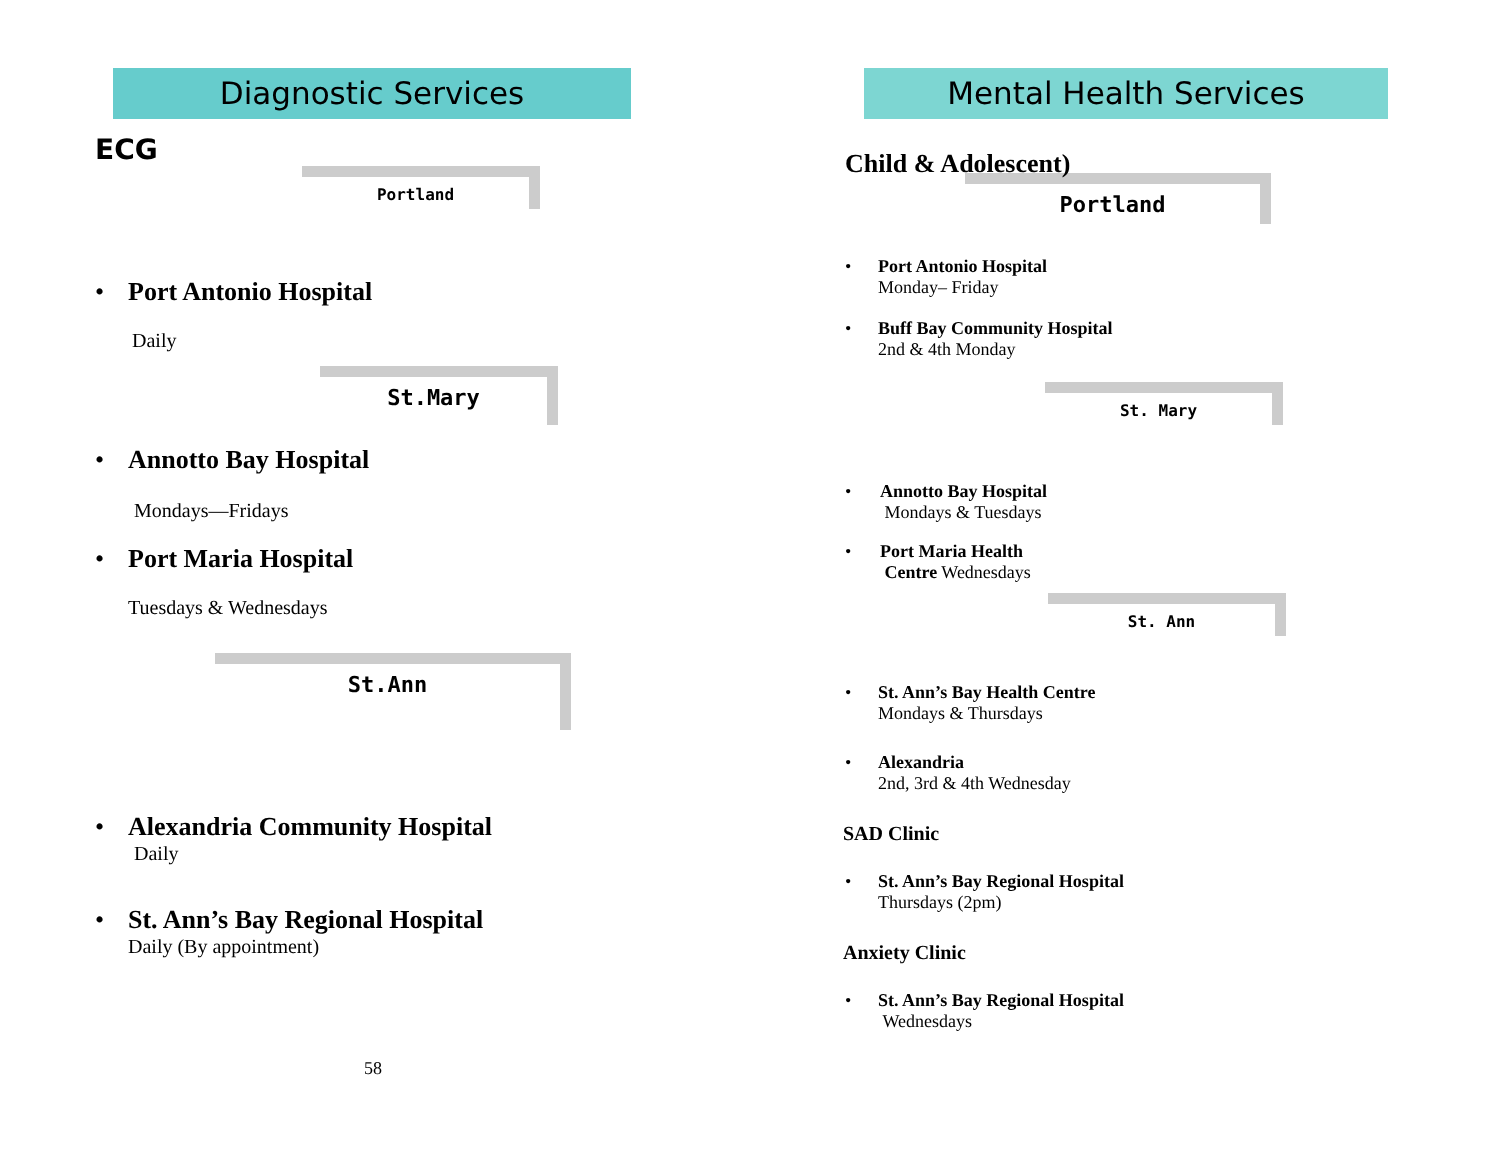Diagnostic Services
ECG
Portland
• Port Antonio Hospital
Daily
St.Mary
• Annotto Bay Hospital
Mondays—Fridays
• Port Maria Hospital
Tuesdays & Wednesdays
St.Ann
• Alexandria Community Hospital
Daily
• St. Ann’s Bay Regional Hospital
Daily (By appointment)
58
Mental Health Services
Child & Adolescent)
Portland
• Port Antonio Hospital
Monday– Friday
• Buff Bay Community Hospital
2nd & 4th Monday
St. Mary
• Annotto Bay Hospital
Mondays & Tuesdays
• Port Maria Health
Centre Wednesdays
St. Ann
• St. Ann’s Bay Health Centre
Mondays & Thursdays
• Alexandria
2nd, 3rd & 4th Wednesday
SAD Clinic
• St. Ann’s Bay Regional Hospital
Thursdays (2pm)
Anxiety Clinic
• St. Ann’s Bay Regional Hospital
Wednesdays